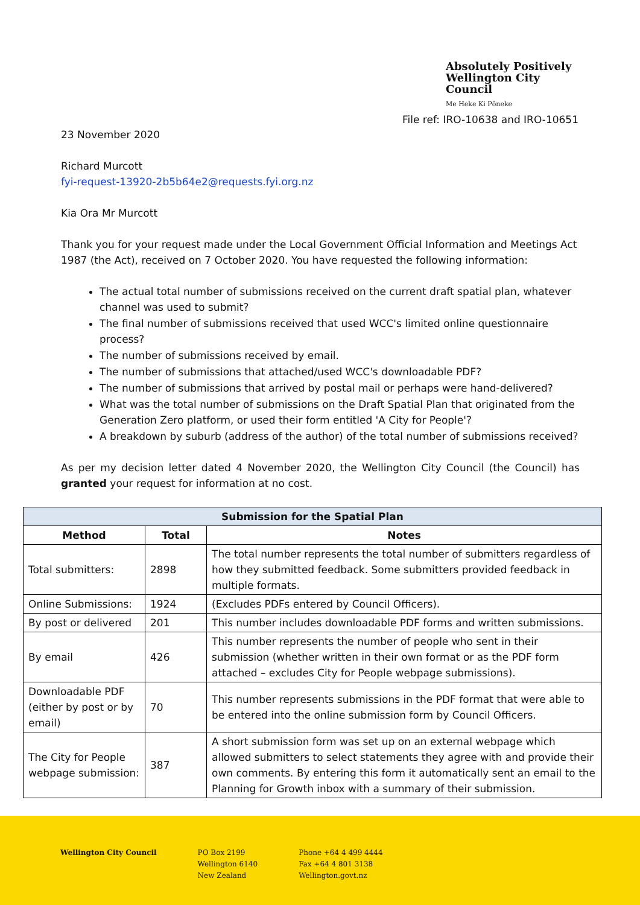Absolutely Positively
Wellington City Council
Me Heke Ki Pōneke
File ref: IRO-10638 and IRO-10651
23 November 2020
Richard Murcott
fyi-request-13920-2b5b64e2@requests.fyi.org.nz
Kia Ora Mr Murcott
Thank you for your request made under the Local Government Official Information and Meetings Act 1987 (the Act), received on 7 October 2020. You have requested the following information:
The actual total number of submissions received on the current draft spatial plan, whatever channel was used to submit?
The final number of submissions received that used WCC's limited online questionnaire process?
The number of submissions received by email.
The number of submissions that attached/used WCC's downloadable PDF?
The number of submissions that arrived by postal mail or perhaps were hand-delivered?
What was the total number of submissions on the Draft Spatial Plan that originated from the Generation Zero platform, or used their form entitled 'A City for People'?
A breakdown by suburb (address of the author) of the total number of submissions received?
As per my decision letter dated 4 November 2020, the Wellington City Council (the Council) has granted your request for information at no cost.
| Submission for the Spatial Plan | | |
| --- | --- | --- |
| Method | Total | Notes |
| Total submitters: | 2898 | The total number represents the total number of submitters regardless of how they submitted feedback. Some submitters provided feedback in multiple formats. |
| Online Submissions: | 1924 | (Excludes PDFs entered by Council Officers). |
| By post or delivered | 201 | This number includes downloadable PDF forms and written submissions. |
| By email | 426 | This number represents the number of people who sent in their submission (whether written in their own format or as the PDF form attached – excludes City for People webpage submissions). |
| Downloadable PDF (either by post or by email) | 70 | This number represents submissions in the PDF format that were able to be entered into the online submission form by Council Officers. |
| The City for People webpage submission: | 387 | A short submission form was set up on an external webpage which allowed submitters to select statements they agree with and provide their own comments. By entering this form it automatically sent an email to the Planning for Growth inbox with a summary of their submission. |
Wellington City Council PO Box 2199
Wellington 6140
New Zealand
Phone +64 4 499 4444
Fax +64 4 801 3138
Wellington.govt.nz